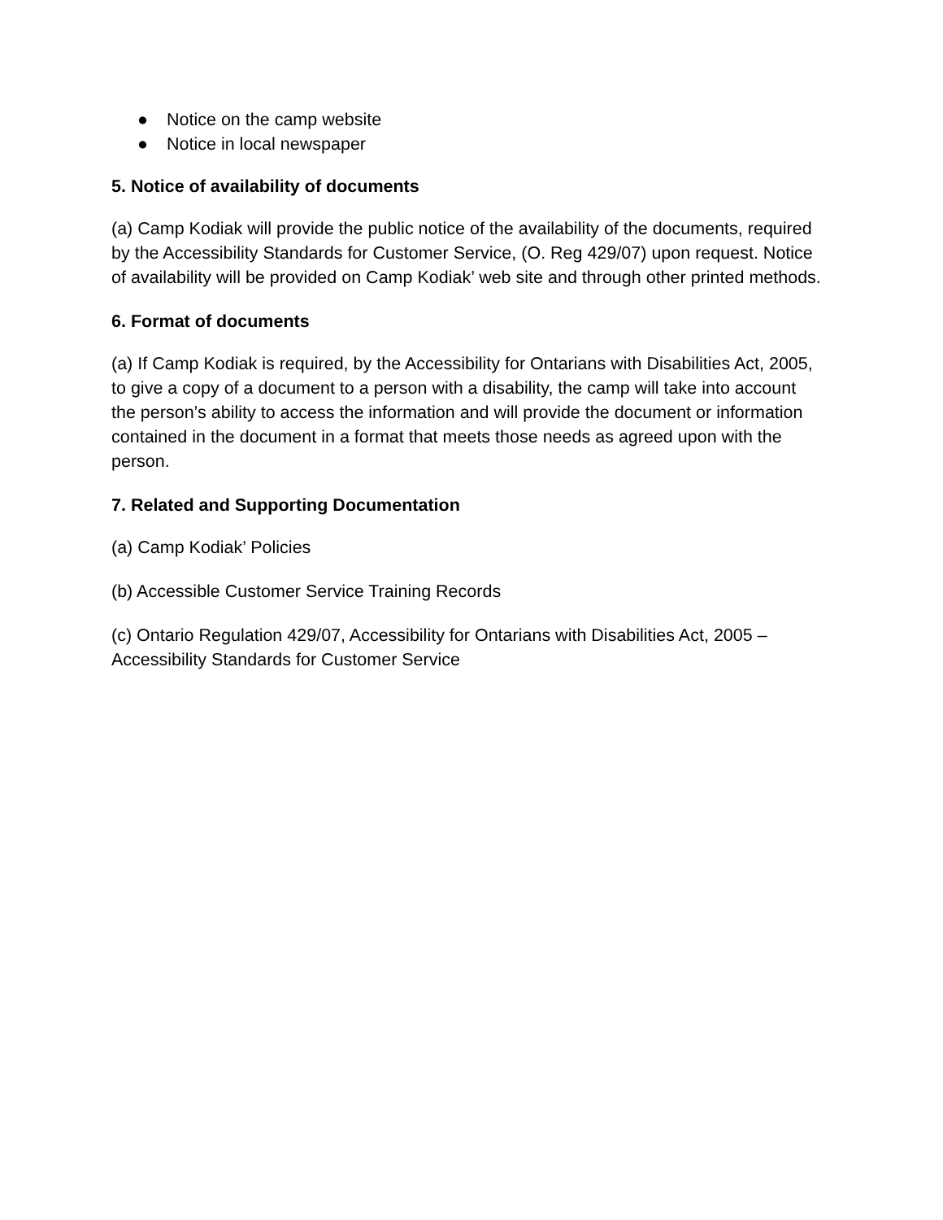● Notice on the camp website
● Notice in local newspaper
5. Notice of availability of documents
(a) Camp Kodiak will provide the public notice of the availability of the documents, required by the Accessibility Standards for Customer Service, (O. Reg 429/07) upon request. Notice of availability will be provided on Camp Kodiak’ web site and through other printed methods.
6. Format of documents
(a) If Camp Kodiak is required, by the Accessibility for Ontarians with Disabilities Act, 2005, to give a copy of a document to a person with a disability, the camp will take into account the person’s ability to access the information and will provide the document or information contained in the document in a format that meets those needs as agreed upon with the person.
7. Related and Supporting Documentation
(a) Camp Kodiak’ Policies
(b) Accessible Customer Service Training Records
(c) Ontario Regulation 429/07, Accessibility for Ontarians with Disabilities Act, 2005 – Accessibility Standards for Customer Service